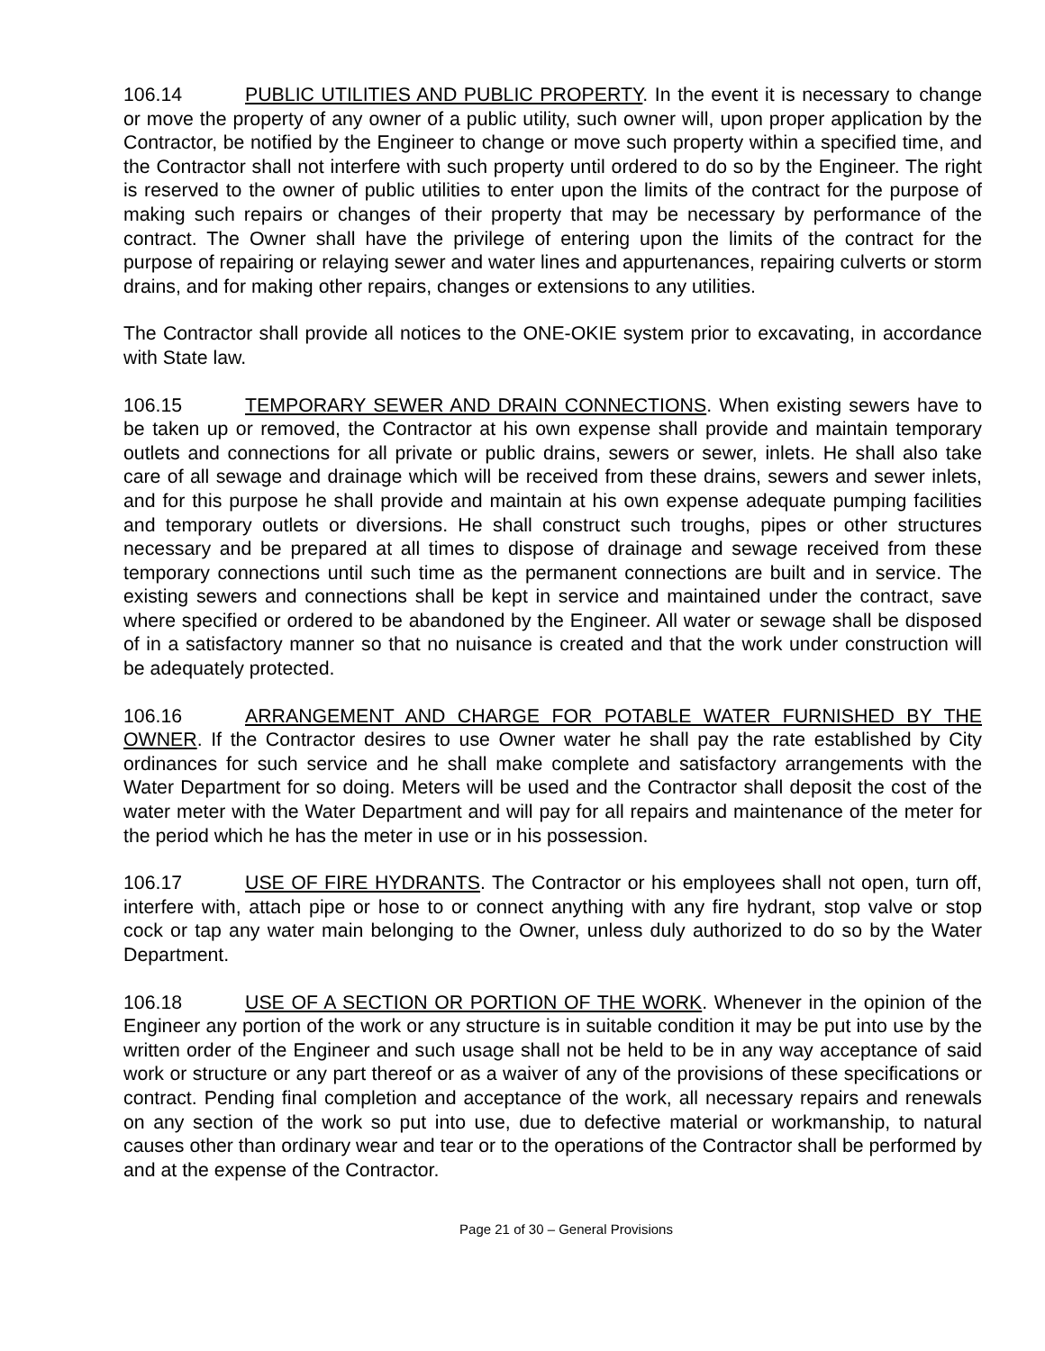106.14 PUBLIC UTILITIES AND PUBLIC PROPERTY. In the event it is necessary to change or move the property of any owner of a public utility, such owner will, upon proper application by the Contractor, be notified by the Engineer to change or move such property within a specified time, and the Contractor shall not interfere with such property until ordered to do so by the Engineer. The right is reserved to the owner of public utilities to enter upon the limits of the contract for the purpose of making such repairs or changes of their property that may be necessary by performance of the contract. The Owner shall have the privilege of entering upon the limits of the contract for the purpose of repairing or relaying sewer and water lines and appurtenances, repairing culverts or storm drains, and for making other repairs, changes or extensions to any utilities.
The Contractor shall provide all notices to the ONE-OKIE system prior to excavating, in accordance with State law.
106.15 TEMPORARY SEWER AND DRAIN CONNECTIONS. When existing sewers have to be taken up or removed, the Contractor at his own expense shall provide and maintain temporary outlets and connections for all private or public drains, sewers or sewer, inlets. He shall also take care of all sewage and drainage which will be received from these drains, sewers and sewer inlets, and for this purpose he shall provide and maintain at his own expense adequate pumping facilities and temporary outlets or diversions. He shall construct such troughs, pipes or other structures necessary and be prepared at all times to dispose of drainage and sewage received from these temporary connections until such time as the permanent connections are built and in service. The existing sewers and connections shall be kept in service and maintained under the contract, save where specified or ordered to be abandoned by the Engineer. All water or sewage shall be disposed of in a satisfactory manner so that no nuisance is created and that the work under construction will be adequately protected.
106.16 ARRANGEMENT AND CHARGE FOR POTABLE WATER FURNISHED BY THE OWNER. If the Contractor desires to use Owner water he shall pay the rate established by City ordinances for such service and he shall make complete and satisfactory arrangements with the Water Department for so doing. Meters will be used and the Contractor shall deposit the cost of the water meter with the Water Department and will pay for all repairs and maintenance of the meter for the period which he has the meter in use or in his possession.
106.17 USE OF FIRE HYDRANTS. The Contractor or his employees shall not open, turn off, interfere with, attach pipe or hose to or connect anything with any fire hydrant, stop valve or stop cock or tap any water main belonging to the Owner, unless duly authorized to do so by the Water Department.
106.18 USE OF A SECTION OR PORTION OF THE WORK. Whenever in the opinion of the Engineer any portion of the work or any structure is in suitable condition it may be put into use by the written order of the Engineer and such usage shall not be held to be in any way acceptance of said work or structure or any part thereof or as a waiver of any of the provisions of these specifications or contract. Pending final completion and acceptance of the work, all necessary repairs and renewals on any section of the work so put into use, due to defective material or workmanship, to natural causes other than ordinary wear and tear or to the operations of the Contractor shall be performed by and at the expense of the Contractor.
Page 21 of 30 – General Provisions